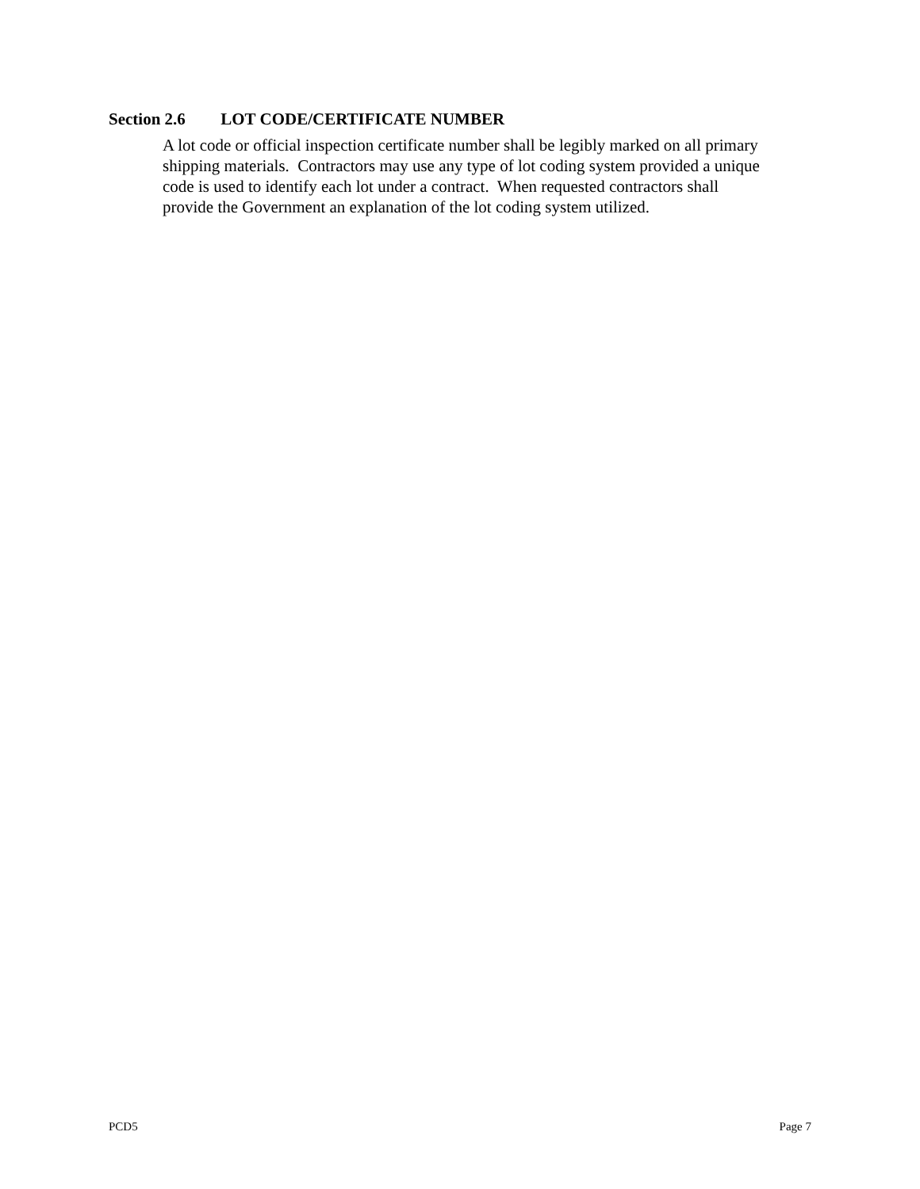Section 2.6 LOT CODE/CERTIFICATE NUMBER
A lot code or official inspection certificate number shall be legibly marked on all primary
shipping materials. Contractors may use any type of lot coding system provided a unique
code is used to identify each lot under a contract. When requested contractors shall
provide the Government an explanation of the lot coding system utilized.
PCD5 Page 7